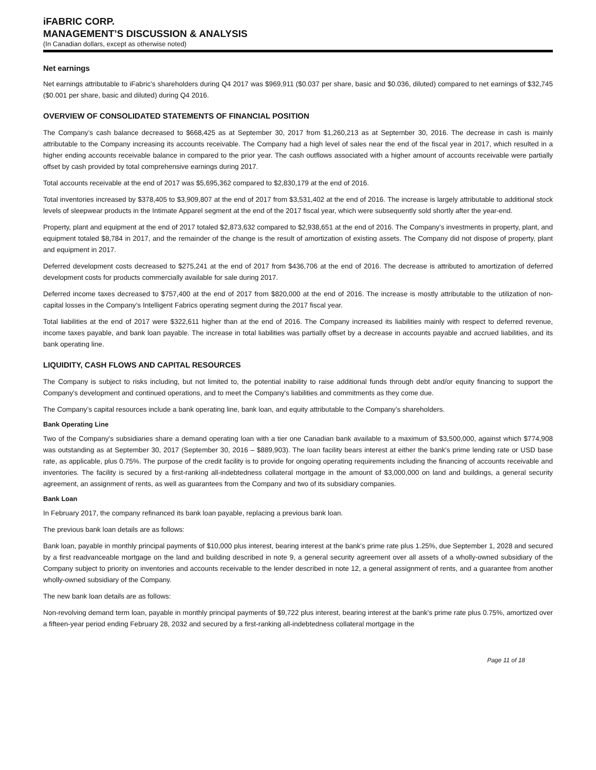iFABRIC CORP.
MANAGEMENT’S DISCUSSION & ANALYSIS
(In Canadian dollars, except as otherwise noted)
Net earnings
Net earnings attributable to iFabric’s shareholders during Q4 2017 was $969,911 ($0.037 per share, basic and $0.036, diluted) compared to net earnings of $32,745 ($0.001 per share, basic and diluted) during Q4 2016.
OVERVIEW OF CONSOLIDATED STATEMENTS OF FINANCIAL POSITION
The Company’s cash balance decreased to $668,425 as at September 30, 2017 from $1,260,213 as at September 30, 2016. The decrease in cash is mainly attributable to the Company increasing its accounts receivable. The Company had a high level of sales near the end of the fiscal year in 2017, which resulted in a higher ending accounts receivable balance in compared to the prior year. The cash outflows associated with a higher amount of accounts receivable were partially offset by cash provided by total comprehensive earnings during 2017.
Total accounts receivable at the end of 2017 was $5,695,362 compared to $2,830,179 at the end of 2016.
Total inventories increased by $378,405 to $3,909,807 at the end of 2017 from $3,531,402 at the end of 2016. The increase is largely attributable to additional stock levels of sleepwear products in the Intimate Apparel segment at the end of the 2017 fiscal year, which were subsequently sold shortly after the year-end.
Property, plant and equipment at the end of 2017 totaled $2,873,632 compared to $2,938,651 at the end of 2016. The Company’s investments in property, plant, and equipment totaled $8,784 in 2017, and the remainder of the change is the result of amortization of existing assets. The Company did not dispose of property, plant and equipment in 2017.
Deferred development costs decreased to $275,241 at the end of 2017 from $436,706 at the end of 2016. The decrease is attributed to amortization of deferred development costs for products commercially available for sale during 2017.
Deferred income taxes decreased to $757,400 at the end of 2017 from $820,000 at the end of 2016. The increase is mostly attributable to the utilization of non-capital losses in the Company’s Intelligent Fabrics operating segment during the 2017 fiscal year.
Total liabilities at the end of 2017 were $322,611 higher than at the end of 2016. The Company increased its liabilities mainly with respect to deferred revenue, income taxes payable, and bank loan payable. The increase in total liabilities was partially offset by a decrease in accounts payable and accrued liabilities, and its bank operating line.
LIQUIDITY, CASH FLOWS AND CAPITAL RESOURCES
The Company is subject to risks including, but not limited to, the potential inability to raise additional funds through debt and/or equity financing to support the Company's development and continued operations, and to meet the Company's liabilities and commitments as they come due.
The Company’s capital resources include a bank operating line, bank loan, and equity attributable to the Company’s shareholders.
Bank Operating Line
Two of the Company's subsidiaries share a demand operating loan with a tier one Canadian bank available to a maximum of $3,500,000, against which $774,908 was outstanding as at September 30, 2017 (September 30, 2016 – $889,903). The loan facility bears interest at either the bank's prime lending rate or USD base rate, as applicable, plus 0.75%. The purpose of the credit facility is to provide for ongoing operating requirements including the financing of accounts receivable and inventories. The facility is secured by a first-ranking all-indebtedness collateral mortgage in the amount of $3,000,000 on land and buildings, a general security agreement, an assignment of rents, as well as guarantees from the Company and two of its subsidiary companies.
Bank Loan
In February 2017, the company refinanced its bank loan payable, replacing a previous bank loan.
The previous bank loan details are as follows:
Bank loan, payable in monthly principal payments of $10,000 plus interest, bearing interest at the bank's prime rate plus 1.25%, due September 1, 2028 and secured by a first readvanceable mortgage on the land and building described in note 9, a general security agreement over all assets of a wholly-owned subsidiary of the Company subject to priority on inventories and accounts receivable to the lender described in note 12, a general assignment of rents, and a guarantee from another wholly-owned subsidiary of the Company.
The new bank loan details are as follows:
Non-revolving demand term loan, payable in monthly principal payments of $9,722 plus interest, bearing interest at the bank's prime rate plus 0.75%, amortized over a fifteen-year period ending February 28, 2032 and secured by a first-ranking all-indebtedness collateral mortgage in the
Page 11 of 18